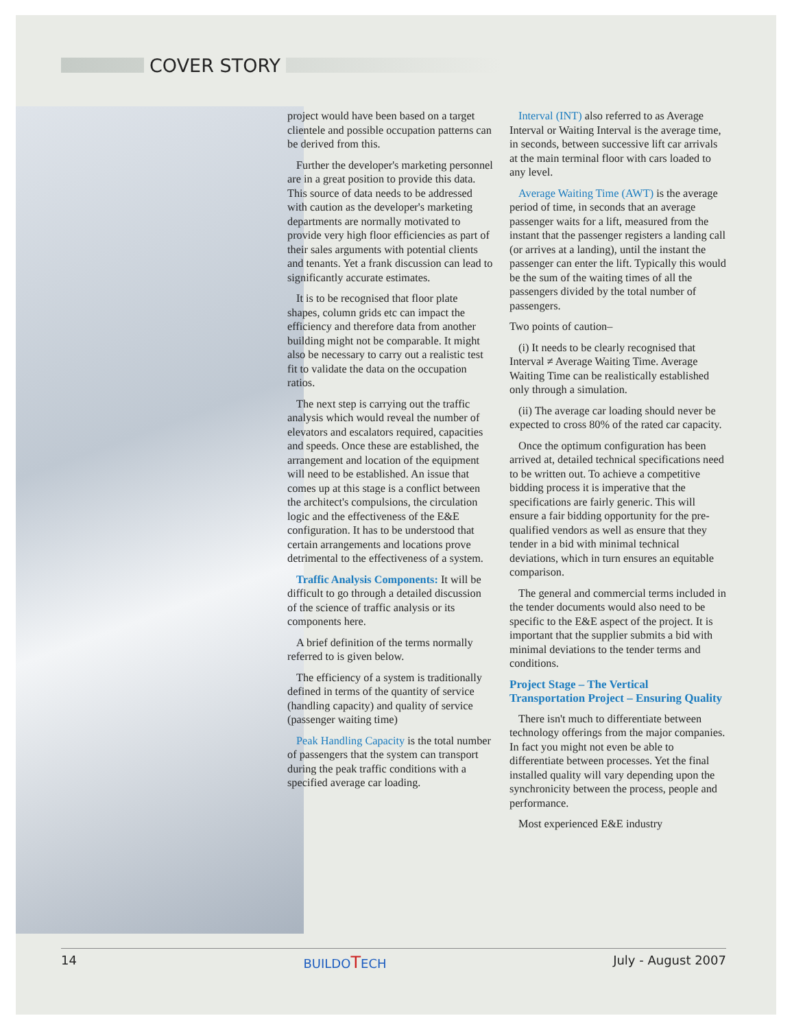COVER STORY
project would have been based on a target clientele and possible occupation patterns can be derived from this.
Further the developer's marketing personnel are in a great position to provide this data. This source of data needs to be addressed with caution as the developer's marketing departments are normally motivated to provide very high floor efficiencies as part of their sales arguments with potential clients and tenants. Yet a frank discussion can lead to significantly accurate estimates.
It is to be recognised that floor plate shapes, column grids etc can impact the efficiency and therefore data from another building might not be comparable. It might also be necessary to carry out a realistic test fit to validate the data on the occupation ratios.
The next step is carrying out the traffic analysis which would reveal the number of elevators and escalators required, capacities and speeds. Once these are established, the arrangement and location of the equipment will need to be established. An issue that comes up at this stage is a conflict between the architect's compulsions, the circulation logic and the effectiveness of the E&E configuration. It has to be understood that certain arrangements and locations prove detrimental to the effectiveness of a system.
Traffic Analysis Components: It will be difficult to go through a detailed discussion of the science of traffic analysis or its components here.
A brief definition of the terms normally referred to is given below.
The efficiency of a system is traditionally defined in terms of the quantity of service (handling capacity) and quality of service (passenger waiting time)
Peak Handling Capacity is the total number of passengers that the system can transport during the peak traffic conditions with a specified average car loading.
Interval (INT) also referred to as Average Interval or Waiting Interval is the average time, in seconds, between successive lift car arrivals at the main terminal floor with cars loaded to any level.
Average Waiting Time (AWT) is the average period of time, in seconds that an average passenger waits for a lift, measured from the instant that the passenger registers a landing call (or arrives at a landing), until the instant the passenger can enter the lift. Typically this would be the sum of the waiting times of all the passengers divided by the total number of passengers.
Two points of caution–
(i) It needs to be clearly recognised that Interval ≠ Average Waiting Time. Average Waiting Time can be realistically established only through a simulation.
(ii) The average car loading should never be expected to cross 80% of the rated car capacity.
Once the optimum configuration has been arrived at, detailed technical specifications need to be written out. To achieve a competitive bidding process it is imperative that the specifications are fairly generic. This will ensure a fair bidding opportunity for the pre-qualified vendors as well as ensure that they tender in a bid with minimal technical deviations, which in turn ensures an equitable comparison.
The general and commercial terms included in the tender documents would also need to be specific to the E&E aspect of the project. It is important that the supplier submits a bid with minimal deviations to the tender terms and conditions.
Project Stage – The Vertical Transportation Project – Ensuring Quality
There isn't much to differentiate between technology offerings from the major companies. In fact you might not even be able to differentiate between processes. Yet the final installed quality will vary depending upon the synchronicity between the process, people and performance.
Most experienced E&E industry
14 BUILDOTECH July - August 2007